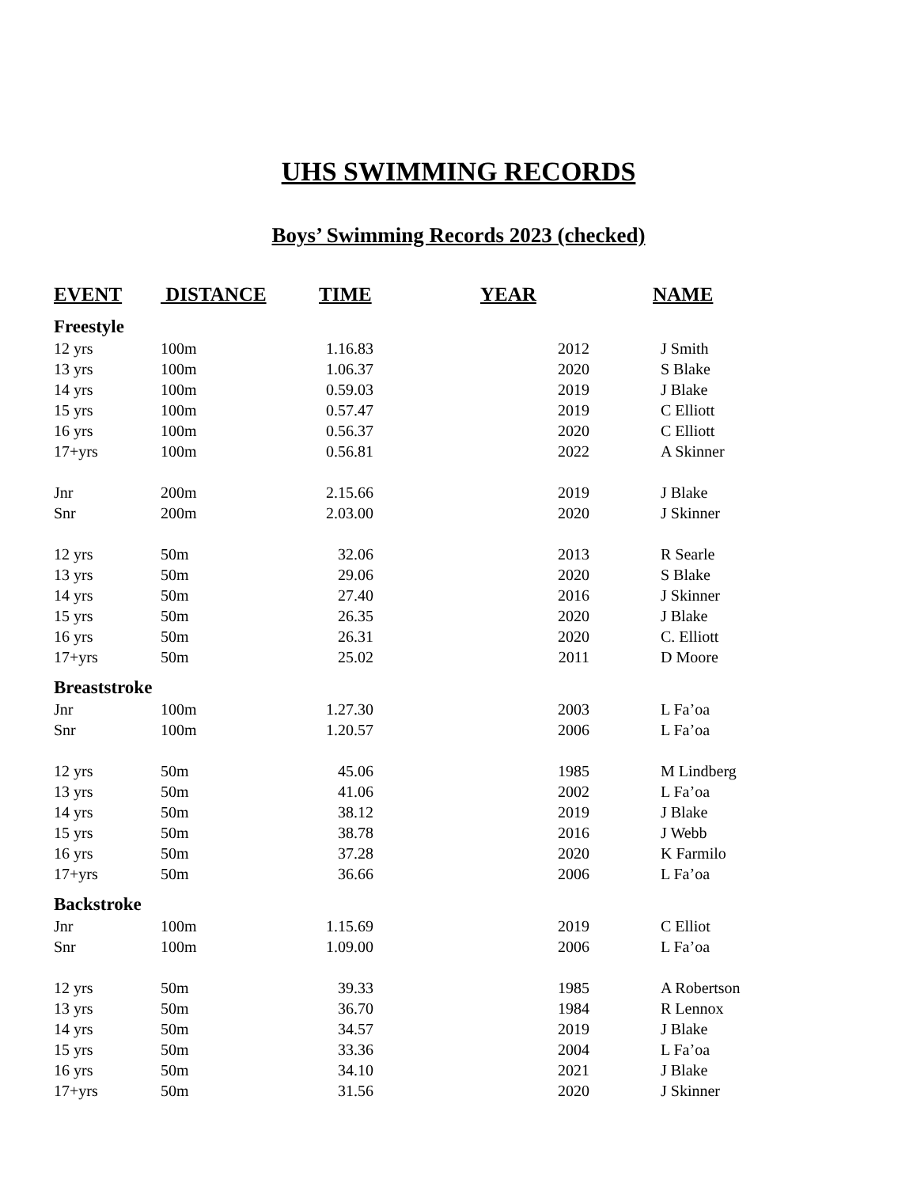UHS SWIMMING RECORDS
Boys’ Swimming Records 2023 (checked)
| EVENT | DISTANCE | TIME | YEAR | NAME |
| --- | --- | --- | --- | --- |
| Freestyle | | | | |
| 12 yrs | 100m | 1.16.83 | 2012 | J Smith |
| 13 yrs | 100m | 1.06.37 | 2020 | S Blake |
| 14 yrs | 100m | 0.59.03 | 2019 | J Blake |
| 15 yrs | 100m | 0.57.47 | 2019 | C Elliott |
| 16 yrs | 100m | 0.56.37 | 2020 | C Elliott |
| 17+yrs | 100m | 0.56.81 | 2022 | A Skinner |
| Jnr | 200m | 2.15.66 | 2019 | J Blake |
| Snr | 200m | 2.03.00 | 2020 | J Skinner |
| 12 yrs | 50m | 32.06 | 2013 | R Searle |
| 13 yrs | 50m | 29.06 | 2020 | S Blake |
| 14 yrs | 50m | 27.40 | 2016 | J Skinner |
| 15 yrs | 50m | 26.35 | 2020 | J Blake |
| 16 yrs | 50m | 26.31 | 2020 | C. Elliott |
| 17+yrs | 50m | 25.02 | 2011 | D Moore |
| Breaststroke | | | | |
| Jnr | 100m | 1.27.30 | 2003 | L Fa’oa |
| Snr | 100m | 1.20.57 | 2006 | L Fa’oa |
| 12 yrs | 50m | 45.06 | 1985 | M Lindberg |
| 13 yrs | 50m | 41.06 | 2002 | L Fa’oa |
| 14 yrs | 50m | 38.12 | 2019 | J Blake |
| 15 yrs | 50m | 38.78 | 2016 | J Webb |
| 16 yrs | 50m | 37.28 | 2020 | K Farmilo |
| 17+yrs | 50m | 36.66 | 2006 | L Fa’oa |
| Backstroke | | | | |
| Jnr | 100m | 1.15.69 | 2019 | C Elliot |
| Snr | 100m | 1.09.00 | 2006 | L Fa’oa |
| 12 yrs | 50m | 39.33 | 1985 | A Robertson |
| 13 yrs | 50m | 36.70 | 1984 | R Lennox |
| 14 yrs | 50m | 34.57 | 2019 | J Blake |
| 15 yrs | 50m | 33.36 | 2004 | L Fa’oa |
| 16 yrs | 50m | 34.10 | 2021 | J Blake |
| 17+yrs | 50m | 31.56 | 2020 | J Skinner |